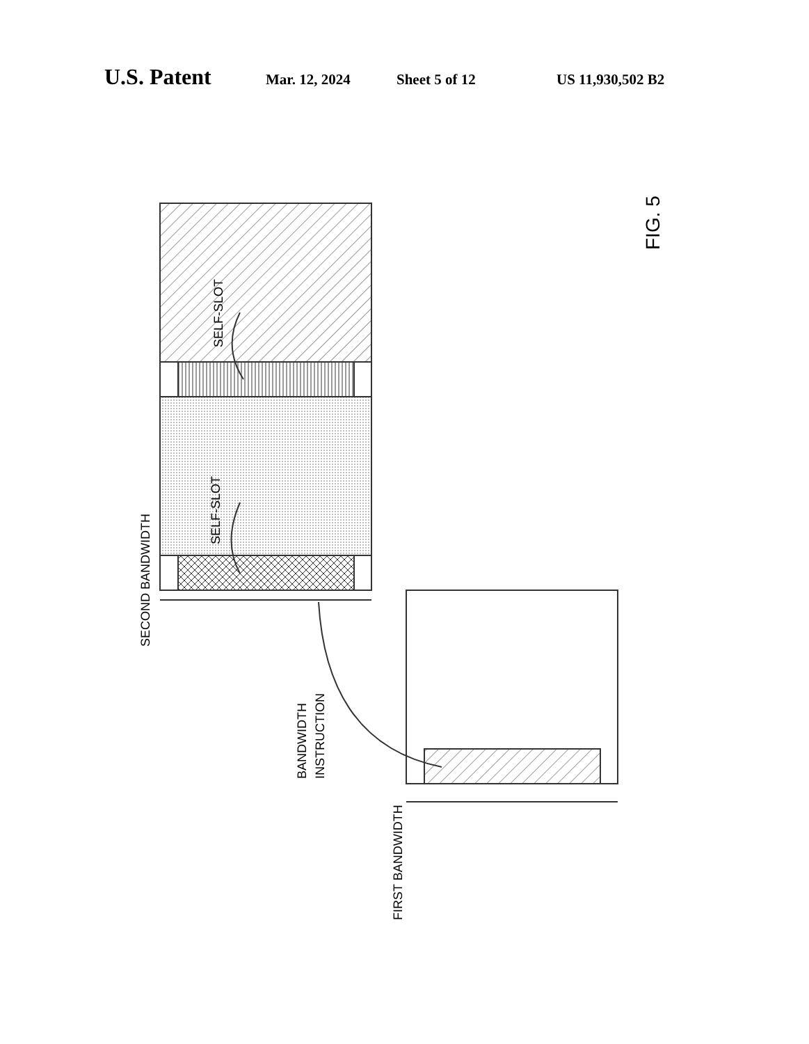U.S. Patent Mar. 12, 2024 Sheet 5 of 12 US 11,930,502 B2
SECOND BANDWIDTH
SELF-SLOT
SELF-SLOT
BANDWIDTH
INSTRUCTION
FIRST BANDWIDTH
FIG. 5